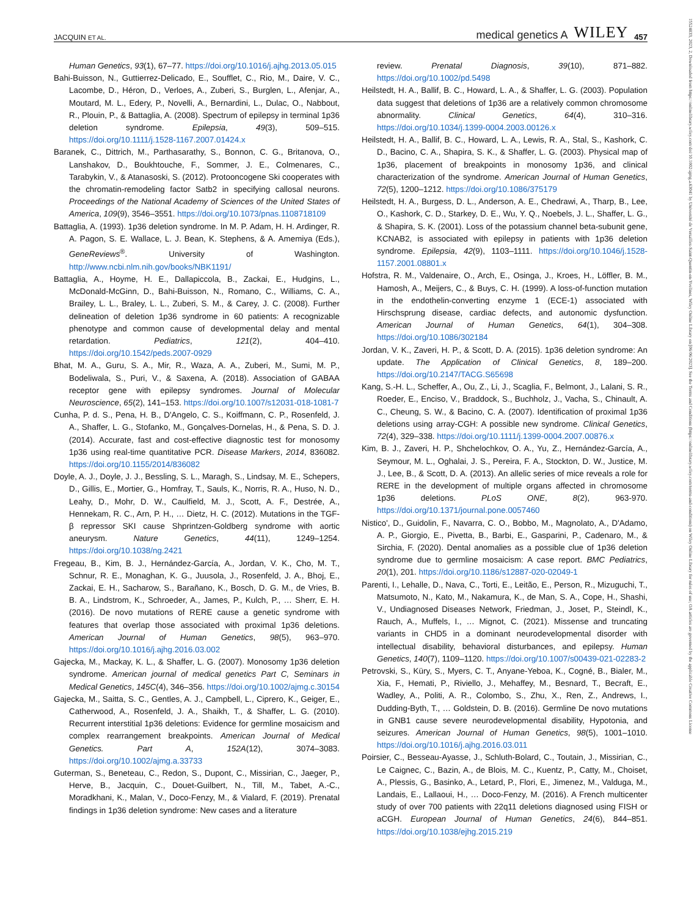JACQUIN ET AL. medical genetics A WILEY 457
Human Genetics, 93(1), 67–77. https://doi.org/10.1016/j.ajhg.2013.05.015
Bahi-Buisson, N., Guttierrez-Delicado, E., Soufflet, C., Rio, M., Daire, V. C., Lacombe, D., Héron, D., Verloes, A., Zuberi, S., Burglen, L., Afenjar, A., Moutard, M. L., Edery, P., Novelli, A., Bernardini, L., Dulac, O., Nabbout, R., Plouin, P., & Battaglia, A. (2008). Spectrum of epilepsy in terminal 1p36 deletion syndrome. Epilepsia, 49(3), 509–515. https://doi.org/10.1111/j.1528-1167.2007.01424.x
Baranek, C., Dittrich, M., Parthasarathy, S., Bonnon, C. G., Britanova, O., Lanshakov, D., Boukhtouche, F., Sommer, J. E., Colmenares, C., Tarabykin, V., & Atanasoski, S. (2012). Protooncogene Ski cooperates with the chromatin-remodeling factor Satb2 in specifying callosal neurons. Proceedings of the National Academy of Sciences of the United States of America, 109(9), 3546–3551. https://doi.org/10.1073/pnas.1108718109
Battaglia, A. (1993). 1p36 deletion syndrome. In M. P. Adam, H. H. Ardinger, R. A. Pagon, S. E. Wallace, L. J. Bean, K. Stephens, & A. Amemiya (Eds.), GeneReviews<sup>®</sup>. University of Washington. http://www.ncbi.nlm.nih.gov/books/NBK1191/
Battaglia, A., Hoyme, H. E., Dallapiccola, B., Zackai, E., Hudgins, L., McDonald-McGinn, D., Bahi-Buisson, N., Romano, C., Williams, C. A., Brailey, L. L., Braley, L. L., Zuberi, S. M., & Carey, J. C. (2008). Further delineation of deletion 1p36 syndrome in 60 patients: A recognizable phenotype and common cause of developmental delay and mental retardation. Pediatrics, 121(2), 404–410. https://doi.org/10.1542/peds.2007-0929
Bhat, M. A., Guru, S. A., Mir, R., Waza, A. A., Zuberi, M., Sumi, M. P., Bodeliwala, S., Puri, V., & Saxena, A. (2018). Association of GABAA receptor gene with epilepsy syndromes. Journal of Molecular Neuroscience, 65(2), 141–153. https://doi.org/10.1007/s12031-018-1081-7
Cunha, P. d. S., Pena, H. B., D'Angelo, C. S., Koiffmann, C. P., Rosenfeld, J. A., Shaffer, L. G., Stofanko, M., Gonçalves-Dornelas, H., & Pena, S. D. J. (2014). Accurate, fast and cost-effective diagnostic test for monosomy 1p36 using real-time quantitative PCR. Disease Markers, 2014, 836082. https://doi.org/10.1155/2014/836082
Doyle, A. J., Doyle, J. J., Bessling, S. L., Maragh, S., Lindsay, M. E., Schepers, D., Gillis, E., Mortier, G., Homfray, T., Sauls, K., Norris, R. A., Huso, N. D., Leahy, D., Mohr, D. W., Caulfield, M. J., Scott, A. F., Destrée, A., Hennekam, R. C., Arn, P. H., … Dietz, H. C. (2012). Mutations in the TGF-β repressor SKI cause Shprintzen-Goldberg syndrome with aortic aneurysm. Nature Genetics, 44(11), 1249–1254. https://doi.org/10.1038/ng.2421
Fregeau, B., Kim, B. J., Hernández-García, A., Jordan, V. K., Cho, M. T., Schnur, R. E., Monaghan, K. G., Juusola, J., Rosenfeld, J. A., Bhoj, E., Zackai, E. H., Sacharow, S., Barañano, K., Bosch, D. G. M., de Vries, B. B. A., Lindstrom, K., Schroeder, A., James, P., Kulch, P., … Sherr, E. H. (2016). De novo mutations of RERE cause a genetic syndrome with features that overlap those associated with proximal 1p36 deletions. American Journal of Human Genetics, 98(5), 963–970. https://doi.org/10.1016/j.ajhg.2016.03.002
Gajecka, M., Mackay, K. L., & Shaffer, L. G. (2007). Monosomy 1p36 deletion syndrome. American journal of medical genetics Part C, Seminars in Medical Genetics, 145C(4), 346–356. https://doi.org/10.1002/ajmg.c.30154
Gajecka, M., Saitta, S. C., Gentles, A. J., Campbell, L., Ciprero, K., Geiger, E., Catherwood, A., Rosenfeld, J. A., Shaikh, T., & Shaffer, L. G. (2010). Recurrent interstitial 1p36 deletions: Evidence for germline mosaicism and complex rearrangement breakpoints. American Journal of Medical Genetics. Part A, 152A(12), 3074–3083. https://doi.org/10.1002/ajmg.a.33733
Guterman, S., Beneteau, C., Redon, S., Dupont, C., Missirian, C., Jaeger, P., Herve, B., Jacquin, C., Douet-Guilbert, N., Till, M., Tabet, A.-C., Moradkhani, K., Malan, V., Doco-Fenzy, M., & Vialard, F. (2019). Prenatal findings in 1p36 deletion syndrome: New cases and a literature
review. Prenatal Diagnosis, 39(10), 871–882. https://doi.org/10.1002/pd.5498
Heilstedt, H. A., Ballif, B. C., Howard, L. A., & Shaffer, L. G. (2003). Population data suggest that deletions of 1p36 are a relatively common chromosome abnormality. Clinical Genetics, 64(4), 310–316. https://doi.org/10.1034/j.1399-0004.2003.00126.x
Heilstedt, H. A., Ballif, B. C., Howard, L. A., Lewis, R. A., Stal, S., Kashork, C. D., Bacino, C. A., Shapira, S. K., & Shaffer, L. G. (2003). Physical map of 1p36, placement of breakpoints in monosomy 1p36, and clinical characterization of the syndrome. American Journal of Human Genetics, 72(5), 1200–1212. https://doi.org/10.1086/375179
Heilstedt, H. A., Burgess, D. L., Anderson, A. E., Chedrawi, A., Tharp, B., Lee, O., Kashork, C. D., Starkey, D. E., Wu, Y. Q., Noebels, J. L., Shaffer, L. G., & Shapira, S. K. (2001). Loss of the potassium channel beta-subunit gene, KCNAB2, is associated with epilepsy in patients with 1p36 deletion syndrome. Epilepsia, 42(9), 1103–1111. https://doi.org/10.1046/j.1528-1157.2001.08801.x
Hofstra, R. M., Valdenaire, O., Arch, E., Osinga, J., Kroes, H., Löffler, B. M., Hamosh, A., Meijers, C., & Buys, C. H. (1999). A loss-of-function mutation in the endothelin-converting enzyme 1 (ECE-1) associated with Hirschsprung disease, cardiac defects, and autonomic dysfunction. American Journal of Human Genetics, 64(1), 304–308. https://doi.org/10.1086/302184
Jordan, V. K., Zaveri, H. P., & Scott, D. A. (2015). 1p36 deletion syndrome: An update. The Application of Clinical Genetics, 8, 189–200. https://doi.org/10.2147/TACG.S65698
Kang, S.-H. L., Scheffer, A., Ou, Z., Li, J., Scaglia, F., Belmont, J., Lalani, S. R., Roeder, E., Enciso, V., Braddock, S., Buchholz, J., Vacha, S., Chinault, A. C., Cheung, S. W., & Bacino, C. A. (2007). Identification of proximal 1p36 deletions using array-CGH: A possible new syndrome. Clinical Genetics, 72(4), 329–338. https://doi.org/10.1111/j.1399-0004.2007.00876.x
Kim, B. J., Zaveri, H. P., Shchelochkov, O. A., Yu, Z., Hernández-García, A., Seymour, M. L., Oghalai, J. S., Pereira, F. A., Stockton, D. W., Justice, M. J., Lee, B., & Scott, D. A. (2013). An allelic series of mice reveals a role for RERE in the development of multiple organs affected in chromosome 1p36 deletions. PLoS ONE, 8(2), 963-970. https://doi.org/10.1371/journal.pone.0057460
Nistico', D., Guidolin, F., Navarra, C. O., Bobbo, M., Magnolato, A., D'Adamo, A. P., Giorgio, E., Pivetta, B., Barbi, E., Gasparini, P., Cadenaro, M., & Sirchia, F. (2020). Dental anomalies as a possible clue of 1p36 deletion syndrome due to germline mosaicism: A case report. BMC Pediatrics, 20(1), 201. https://doi.org/10.1186/s12887-020-02049-1
Parenti, I., Lehalle, D., Nava, C., Torti, E., Leitão, E., Person, R., Mizuguchi, T., Matsumoto, N., Kato, M., Nakamura, K., de Man, S. A., Cope, H., Shashi, V., Undiagnosed Diseases Network, Friedman, J., Joset, P., Steindl, K., Rauch, A., Muffels, I., … Mignot, C. (2021). Missense and truncating variants in CHD5 in a dominant neurodevelopmental disorder with intellectual disability, behavioral disturbances, and epilepsy. Human Genetics, 140(7), 1109–1120. https://doi.org/10.1007/s00439-021-02283-2
Petrovski, S., Küry, S., Myers, C. T., Anyane-Yeboa, K., Cogné, B., Bialer, M., Xia, F., Hemati, P., Riviello, J., Mehaffey, M., Besnard, T., Becraft, E., Wadley, A., Politi, A. R., Colombo, S., Zhu, X., Ren, Z., Andrews, I., Dudding-Byth, T., … Goldstein, D. B. (2016). Germline De novo mutations in GNB1 cause severe neurodevelopmental disability, Hypotonia, and seizures. American Journal of Human Genetics, 98(5), 1001–1010. https://doi.org/10.1016/j.ajhg.2016.03.011
Poirsier, C., Besseau-Ayasse, J., Schluth-Bolard, C., Toutain, J., Missirian, C., Le Caignec, C., Bazin, A., de Blois, M. C., Kuentz, P., Catty, M., Choiset, A., Plessis, G., Basinko, A., Letard, P., Flori, E., Jimenez, M., Valduga, M., Landais, E., Lallaoui, H., … Doco-Fenzy, M. (2016). A French multicenter study of over 700 patients with 22q11 deletions diagnosed using FISH or aCGH. European Journal of Human Genetics, 24(6), 844–851. https://doi.org/10.1038/ejhg.2015.219
15524833, 2023, 2, Downloaded from https://onlinelibrary.wiley.com/doi/10.1002/ajmg.a.63041 by Université de Versailles-Saint-Quentin-en-Yvelines, Wiley Online Library on [06/06/2023]. See the Terms and Conditions (https://onlinelibrary.wiley.com/terms-and-conditions) on Wiley Online Library for rules of use; OA articles are governed by the applicable Creative Commons License